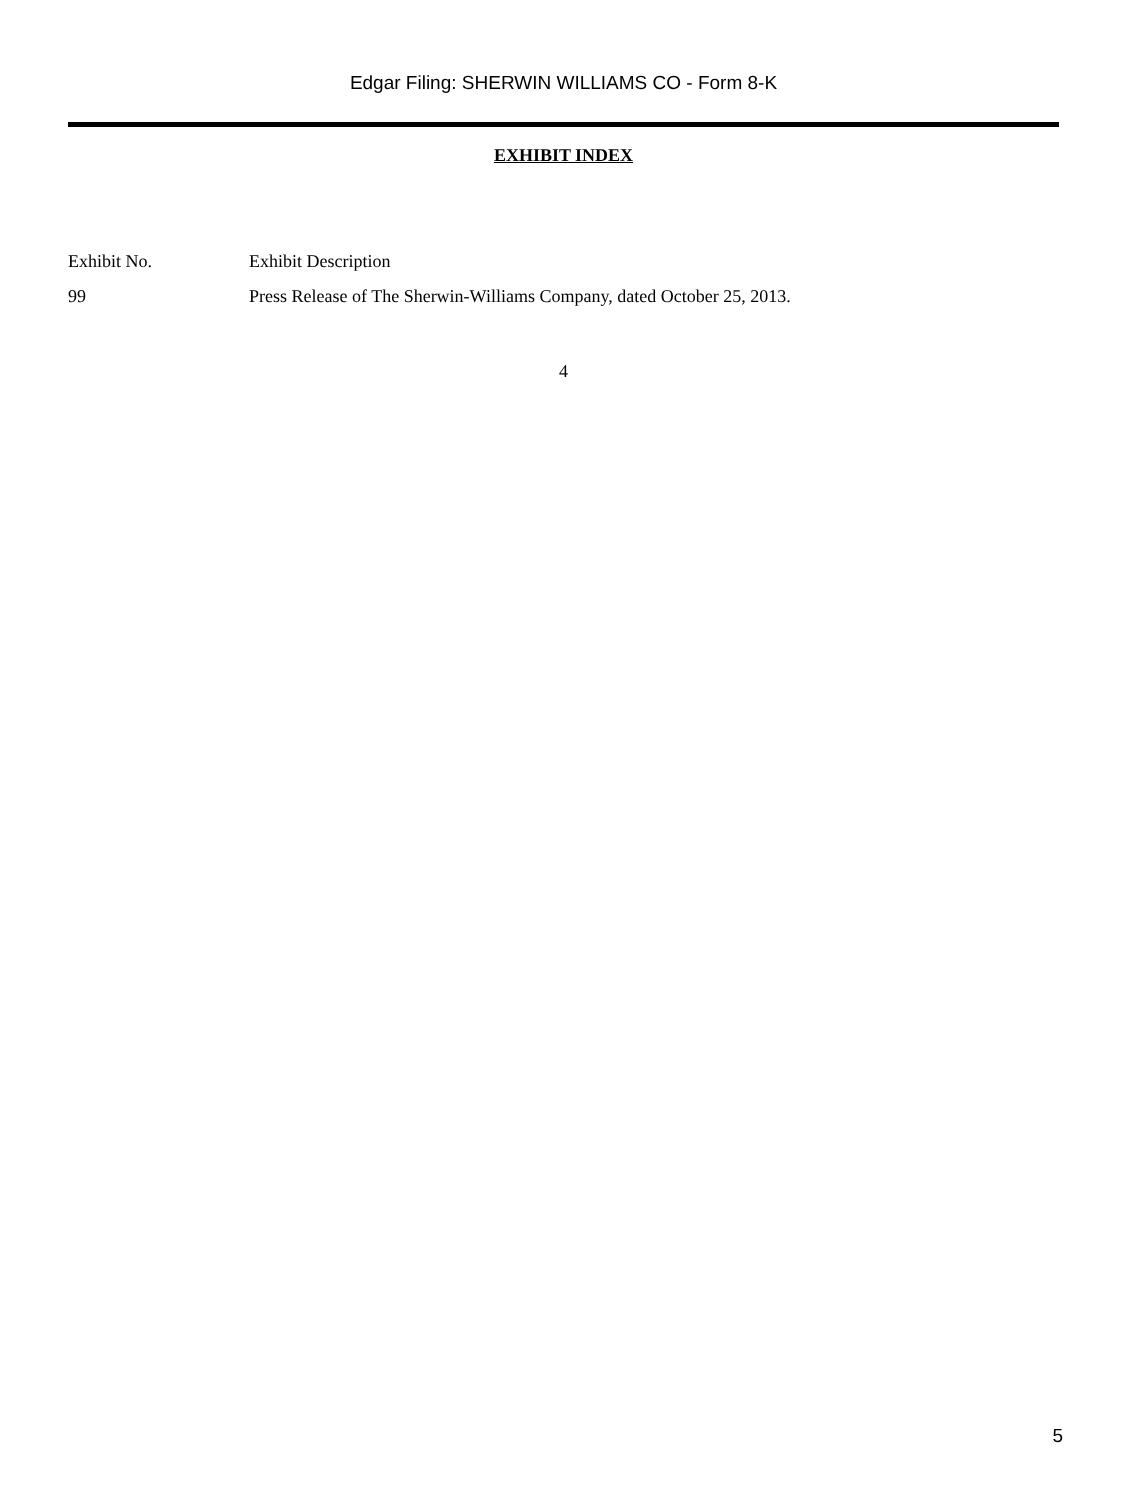Edgar Filing: SHERWIN WILLIAMS CO - Form 8-K
EXHIBIT INDEX
| Exhibit No. | Exhibit Description |
| 99 | Press Release of The Sherwin-Williams Company, dated October 25, 2013. |
4
5